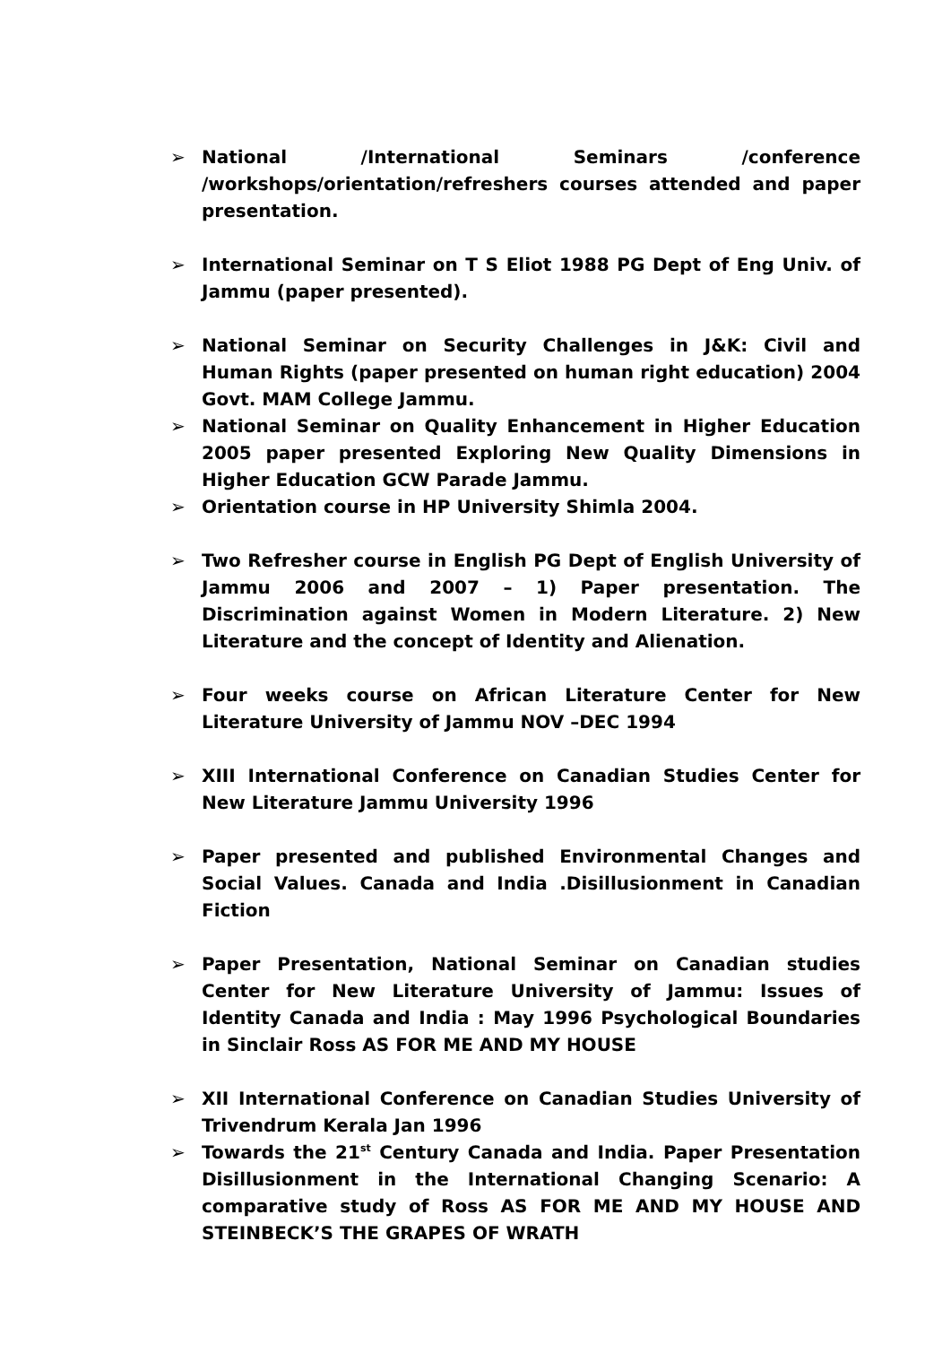➢ National /International Seminars /conference /workshops/orientation/refreshers courses attended and paper presentation.
➢ International Seminar on T S Eliot 1988 PG Dept of Eng Univ. of Jammu (paper presented).
➢ National Seminar on Security Challenges in J&K: Civil and Human Rights (paper presented on human right education) 2004 Govt. MAM College Jammu.
➢ National Seminar on Quality Enhancement in Higher Education 2005 paper presented Exploring New Quality Dimensions in Higher Education GCW Parade Jammu.
➢ Orientation course in HP University Shimla 2004.
➢ Two Refresher course in English PG Dept of English University of Jammu 2006 and 2007 – 1) Paper presentation. The Discrimination against Women in Modern Literature. 2) New Literature and the concept of Identity and Alienation.
➢ Four weeks course on African Literature Center for New Literature University of Jammu NOV –DEC 1994
➢ XIII International Conference on Canadian Studies Center for New Literature Jammu University 1996
➢ Paper presented and published Environmental Changes and Social Values. Canada and India .Disillusionment in Canadian Fiction
➢ Paper Presentation, National Seminar on Canadian studies Center for New Literature University of Jammu: Issues of Identity Canada and India : May 1996 Psychological Boundaries in Sinclair Ross AS FOR ME AND MY HOUSE
➢ XII International Conference on Canadian Studies University of Trivendrum Kerala Jan 1996
➢ Towards the 21<sup>st</sup> Century Canada and India. Paper Presentation Disillusionment in the International Changing Scenario: A comparative study of Ross AS FOR ME AND MY HOUSE AND STEINBECK’S THE GRAPES OF WRATH